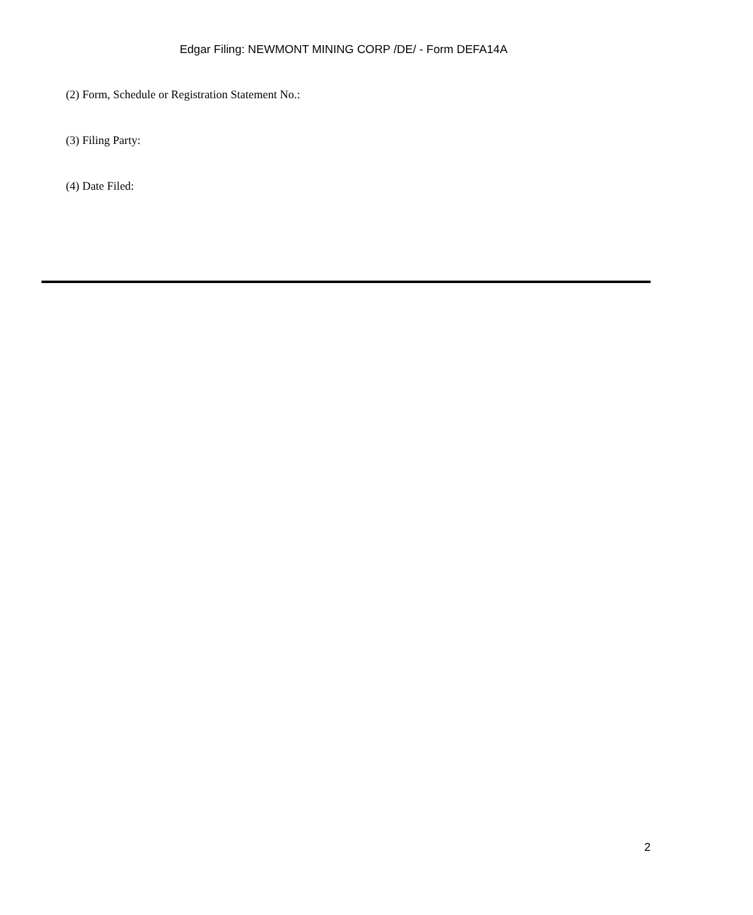Edgar Filing: NEWMONT MINING CORP /DE/ - Form DEFA14A
(2) Form, Schedule or Registration Statement No.:
(3) Filing Party:
(4) Date Filed:
2